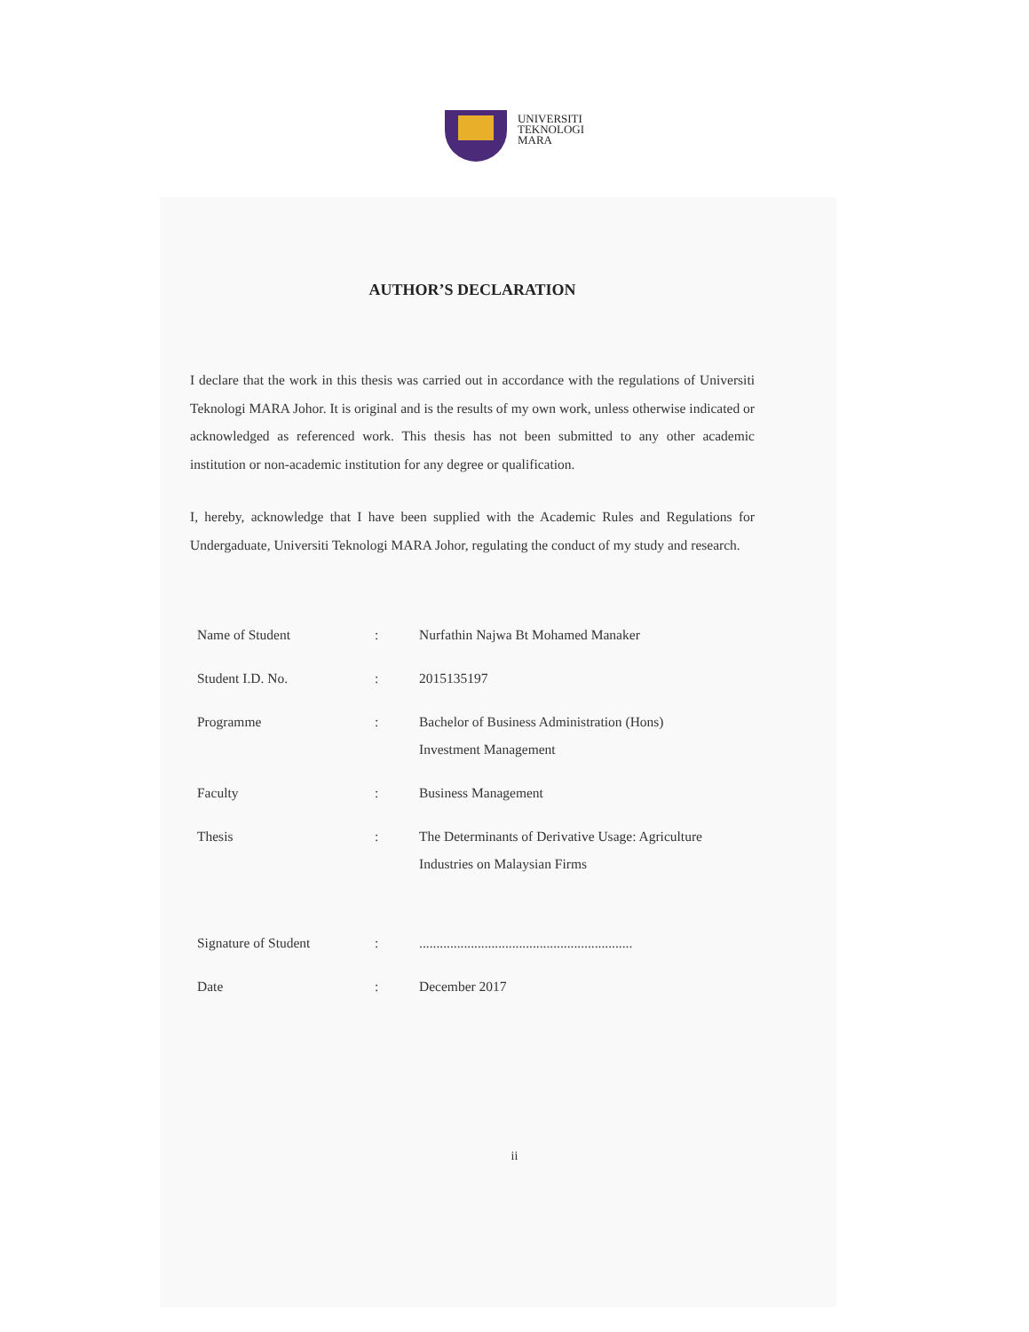UNIVERSITI
TEKNOLOGI
MARA
AUTHOR’S DECLARATION
I declare that the work in this thesis was carried out in accordance with the regulations of Universiti Teknologi MARA Johor. It is original and is the results of my own work, unless otherwise indicated or acknowledged as referenced work. This thesis has not been submitted to any other academic institution or non-academic institution for any degree or qualification.
I, hereby, acknowledge that I have been supplied with the Academic Rules and Regulations for Undergaduate, Universiti Teknologi MARA Johor, regulating the conduct of my study and research.
| Name of Student | : | Nurfathin Najwa Bt Mohamed Manaker |
| Student I.D. No. | : | 2015135197 |
| Programme | : | Bachelor of Business Administration (Hons) Investment Management |
| Faculty | : | Business Management |
| Thesis | : | The Determinants of Derivative Usage: Agriculture Industries on Malaysian Firms |
| Signature of Student | : | .............................................................. |
| Date | : | December 2017 |
ii